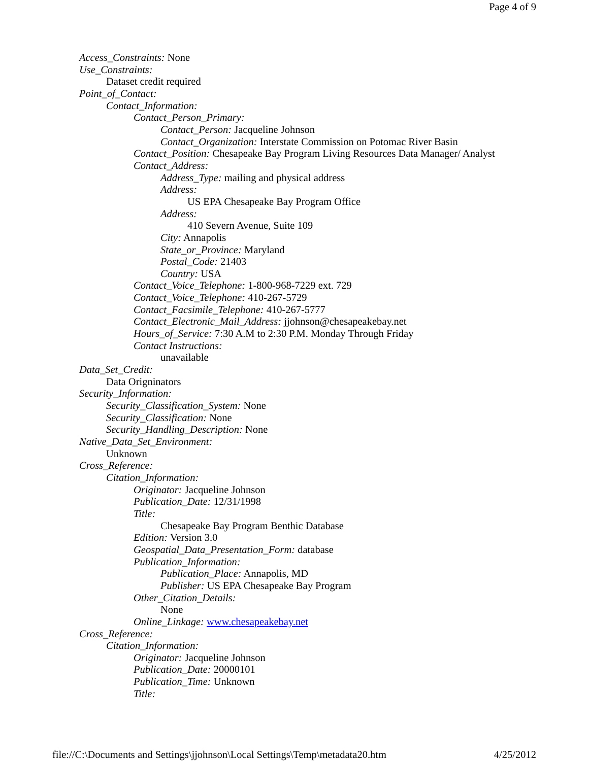Page 4 of 9
Access_Constraints: None
Use_Constraints:
Dataset credit required
Point_of_Contact:
Contact_Information:
Contact_Person_Primary:
Contact_Person: Jacqueline Johnson
Contact_Organization: Interstate Commission on Potomac River Basin
Contact_Position: Chesapeake Bay Program Living Resources Data Manager/ Analyst
Contact_Address:
Address_Type: mailing and physical address
Address:
US EPA Chesapeake Bay Program Office
Address:
410 Severn Avenue, Suite 109
City: Annapolis
State_or_Province: Maryland
Postal_Code: 21403
Country: USA
Contact_Voice_Telephone: 1-800-968-7229 ext. 729
Contact_Voice_Telephone: 410-267-5729
Contact_Facsimile_Telephone: 410-267-5777
Contact_Electronic_Mail_Address: jjohnson@chesapeakebay.net
Hours_of_Service: 7:30 A.M to 2:30 P.M. Monday Through Friday
Contact Instructions:
unavailable
Data_Set_Credit:
Data Origninators
Security_Information:
Security_Classification_System: None
Security_Classification: None
Security_Handling_Description: None
Native_Data_Set_Environment:
Unknown
Cross_Reference:
Citation_Information:
Originator: Jacqueline Johnson
Publication_Date: 12/31/1998
Title:
Chesapeake Bay Program Benthic Database
Edition: Version 3.0
Geospatial_Data_Presentation_Form: database
Publication_Information:
Publication_Place: Annapolis, MD
Publisher: US EPA Chesapeake Bay Program
Other_Citation_Details:
None
Online_Linkage: www.chesapeakebay.net
Cross_Reference:
Citation_Information:
Originator: Jacqueline Johnson
Publication_Date: 20000101
Publication_Time: Unknown
Title:
file://C:\Documents and Settings\jjohnson\Local Settings\Temp\metadata20.htm 4/25/2012